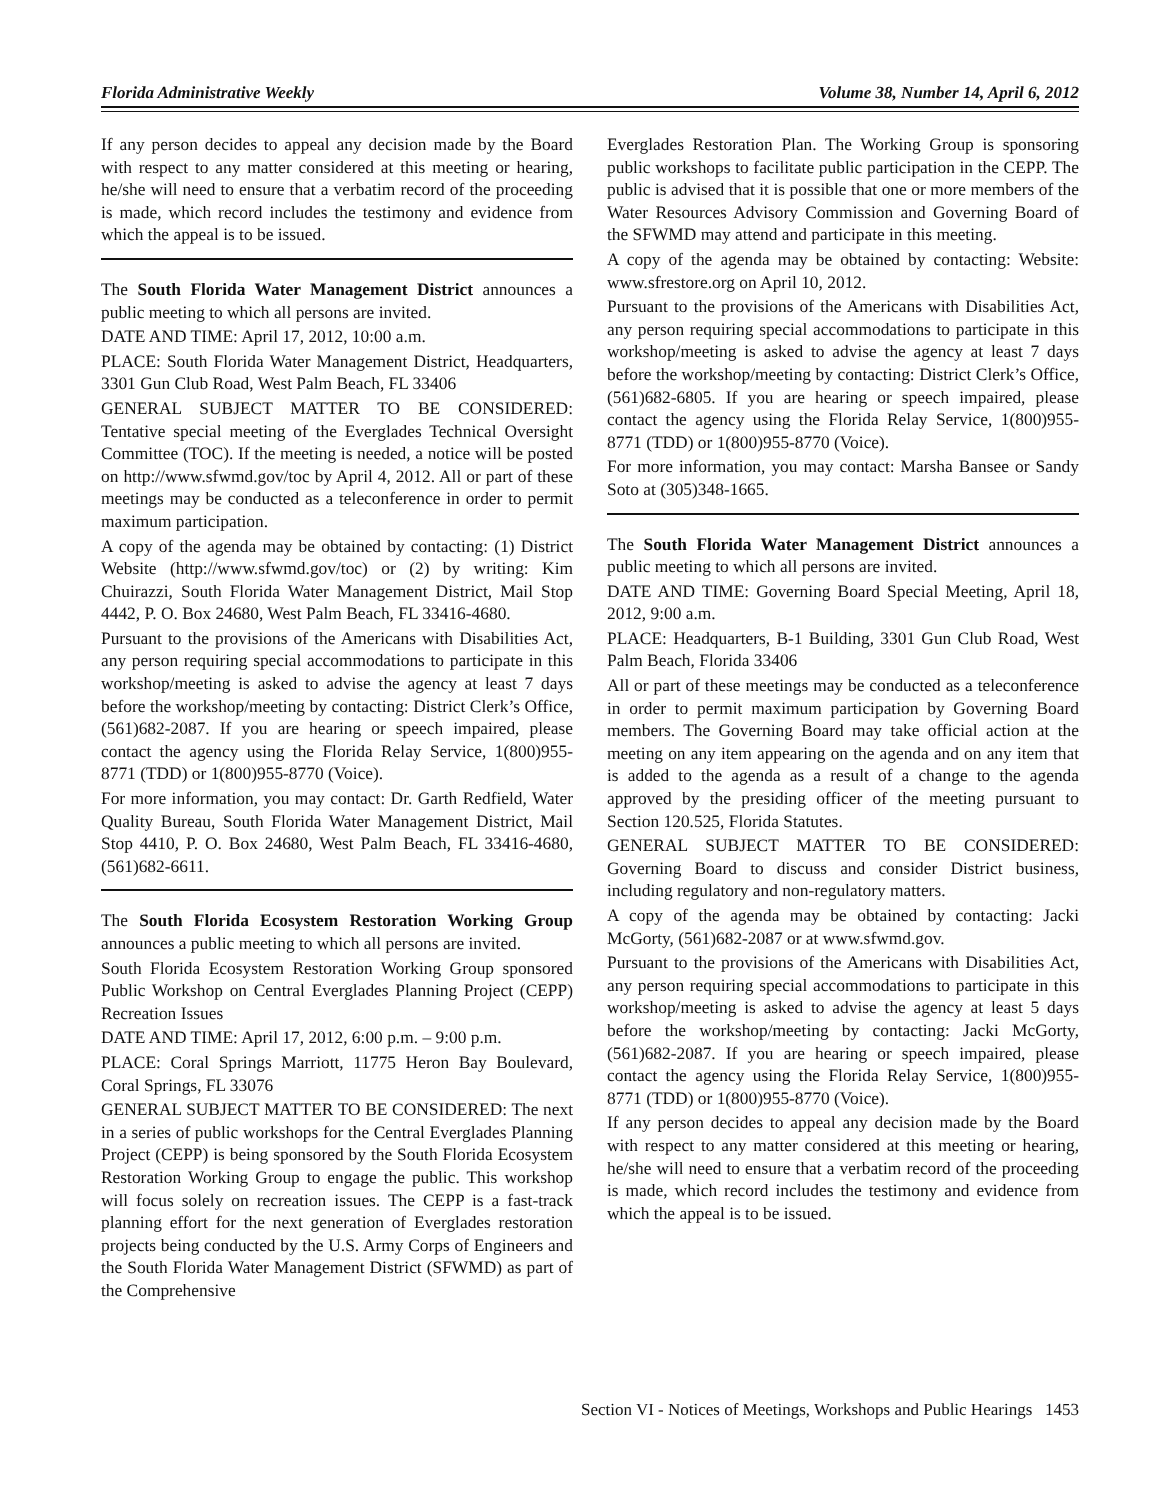Florida Administrative Weekly Volume 38, Number 14, April 6, 2012
If any person decides to appeal any decision made by the Board with respect to any matter considered at this meeting or hearing, he/she will need to ensure that a verbatim record of the proceeding is made, which record includes the testimony and evidence from which the appeal is to be issued.
The South Florida Water Management District announces a public meeting to which all persons are invited.
DATE AND TIME: April 17, 2012, 10:00 a.m.
PLACE: South Florida Water Management District, Headquarters, 3301 Gun Club Road, West Palm Beach, FL 33406
GENERAL SUBJECT MATTER TO BE CONSIDERED: Tentative special meeting of the Everglades Technical Oversight Committee (TOC). If the meeting is needed, a notice will be posted on http://www.sfwmd.gov/toc by April 4, 2012. All or part of these meetings may be conducted as a teleconference in order to permit maximum participation.
A copy of the agenda may be obtained by contacting: (1) District Website (http://www.sfwmd.gov/toc) or (2) by writing: Kim Chuirazzi, South Florida Water Management District, Mail Stop 4442, P. O. Box 24680, West Palm Beach, FL 33416-4680.
Pursuant to the provisions of the Americans with Disabilities Act, any person requiring special accommodations to participate in this workshop/meeting is asked to advise the agency at least 7 days before the workshop/meeting by contacting: District Clerk’s Office, (561)682-2087. If you are hearing or speech impaired, please contact the agency using the Florida Relay Service, 1(800)955-8771 (TDD) or 1(800)955-8770 (Voice).
For more information, you may contact: Dr. Garth Redfield, Water Quality Bureau, South Florida Water Management District, Mail Stop 4410, P. O. Box 24680, West Palm Beach, FL 33416-4680, (561)682-6611.
The South Florida Ecosystem Restoration Working Group announces a public meeting to which all persons are invited.
South Florida Ecosystem Restoration Working Group sponsored Public Workshop on Central Everglades Planning Project (CEPP) Recreation Issues
DATE AND TIME: April 17, 2012, 6:00 p.m. – 9:00 p.m.
PLACE: Coral Springs Marriott, 11775 Heron Bay Boulevard, Coral Springs, FL 33076
GENERAL SUBJECT MATTER TO BE CONSIDERED: The next in a series of public workshops for the Central Everglades Planning Project (CEPP) is being sponsored by the South Florida Ecosystem Restoration Working Group to engage the public. This workshop will focus solely on recreation issues. The CEPP is a fast-track planning effort for the next generation of Everglades restoration projects being conducted by the U.S. Army Corps of Engineers and the South Florida Water Management District (SFWMD) as part of the Comprehensive
Everglades Restoration Plan. The Working Group is sponsoring public workshops to facilitate public participation in the CEPP. The public is advised that it is possible that one or more members of the Water Resources Advisory Commission and Governing Board of the SFWMD may attend and participate in this meeting.
A copy of the agenda may be obtained by contacting: Website: www.sfrestore.org on April 10, 2012.
Pursuant to the provisions of the Americans with Disabilities Act, any person requiring special accommodations to participate in this workshop/meeting is asked to advise the agency at least 7 days before the workshop/meeting by contacting: District Clerk’s Office, (561)682-6805. If you are hearing or speech impaired, please contact the agency using the Florida Relay Service, 1(800)955-8771 (TDD) or 1(800)955-8770 (Voice).
For more information, you may contact: Marsha Bansee or Sandy Soto at (305)348-1665.
The South Florida Water Management District announces a public meeting to which all persons are invited.
DATE AND TIME: Governing Board Special Meeting, April 18, 2012, 9:00 a.m.
PLACE: Headquarters, B-1 Building, 3301 Gun Club Road, West Palm Beach, Florida 33406
All or part of these meetings may be conducted as a teleconference in order to permit maximum participation by Governing Board members. The Governing Board may take official action at the meeting on any item appearing on the agenda and on any item that is added to the agenda as a result of a change to the agenda approved by the presiding officer of the meeting pursuant to Section 120.525, Florida Statutes.
GENERAL SUBJECT MATTER TO BE CONSIDERED: Governing Board to discuss and consider District business, including regulatory and non-regulatory matters.
A copy of the agenda may be obtained by contacting: Jacki McGorty, (561)682-2087 or at www.sfwmd.gov.
Pursuant to the provisions of the Americans with Disabilities Act, any person requiring special accommodations to participate in this workshop/meeting is asked to advise the agency at least 5 days before the workshop/meeting by contacting: Jacki McGorty, (561)682-2087. If you are hearing or speech impaired, please contact the agency using the Florida Relay Service, 1(800)955-8771 (TDD) or 1(800)955-8770 (Voice).
If any person decides to appeal any decision made by the Board with respect to any matter considered at this meeting or hearing, he/she will need to ensure that a verbatim record of the proceeding is made, which record includes the testimony and evidence from which the appeal is to be issued.
Section VI - Notices of Meetings, Workshops and Public Hearings 1453